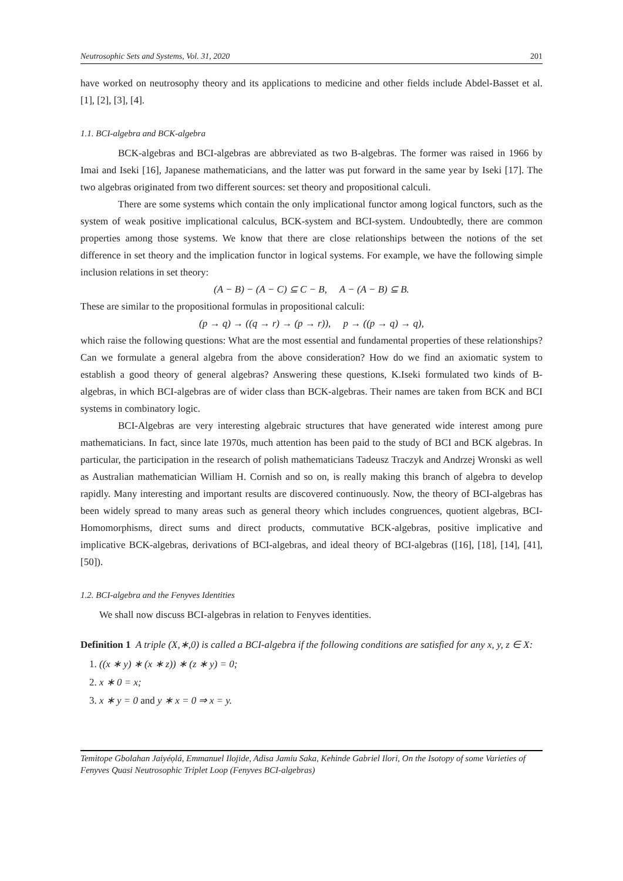Neutrosophic Sets and Systems, Vol. 31, 2020 201
have worked on neutrosophy theory and its applications to medicine and other fields include Abdel-Basset et al. [1], [2], [3], [4].
1.1. BCI-algebra and BCK-algebra
BCK-algebras and BCI-algebras are abbreviated as two B-algebras. The former was raised in 1966 by Imai and Iseki [16], Japanese mathematicians, and the latter was put forward in the same year by Iseki [17]. The two algebras originated from two different sources: set theory and propositional calculi.
There are some systems which contain the only implicational functor among logical functors, such as the system of weak positive implicational calculus, BCK-system and BCI-system. Undoubtedly, there are common properties among those systems. We know that there are close relationships between the notions of the set difference in set theory and the implication functor in logical systems. For example, we have the following simple inclusion relations in set theory:
(A − B) − (A − C) ⊆ C − B, A − (A − B) ⊆ B.
These are similar to the propositional formulas in propositional calculi:
(p → q) → ((q → r) → (p → r)), p → ((p → q) → q),
which raise the following questions: What are the most essential and fundamental properties of these relationships? Can we formulate a general algebra from the above consideration? How do we find an axiomatic system to establish a good theory of general algebras? Answering these questions, K.Iseki formulated two kinds of B-algebras, in which BCI-algebras are of wider class than BCK-algebras. Their names are taken from BCK and BCI systems in combinatory logic.
BCI-Algebras are very interesting algebraic structures that have generated wide interest among pure mathematicians. In fact, since late 1970s, much attention has been paid to the study of BCI and BCK algebras. In particular, the participation in the research of polish mathematicians Tadeusz Traczyk and Andrzej Wronski as well as Australian mathematician William H. Cornish and so on, is really making this branch of algebra to develop rapidly. Many interesting and important results are discovered continuously. Now, the theory of BCI-algebras has been widely spread to many areas such as general theory which includes congruences, quotient algebras, BCI-Homomorphisms, direct sums and direct products, commutative BCK-algebras, positive implicative and implicative BCK-algebras, derivations of BCI-algebras, and ideal theory of BCI-algebras ([16], [18], [14], [41], [50]).
1.2. BCI-algebra and the Fenyves Identities
We shall now discuss BCI-algebras in relation to Fenyves identities.
Definition 1 A triple (X,∗,0) is called a BCI-algebra if the following conditions are satisfied for any x, y, z ∈ X:
1. ((x ∗ y) ∗ (x ∗ z)) ∗ (z ∗ y) = 0;
2. x ∗ 0 = x;
3. x ∗ y = 0 and y ∗ x = 0 ⇒ x = y.
Temitope Gbolahan Jaiyéọlá, Emmanuel Ilojide, Adisa Jamiu Saka, Kehinde Gabriel Ilori, On the Isotopy of some Varieties of Fenyves Quasi Neutrosophic Triplet Loop (Fenyves BCI-algebras)